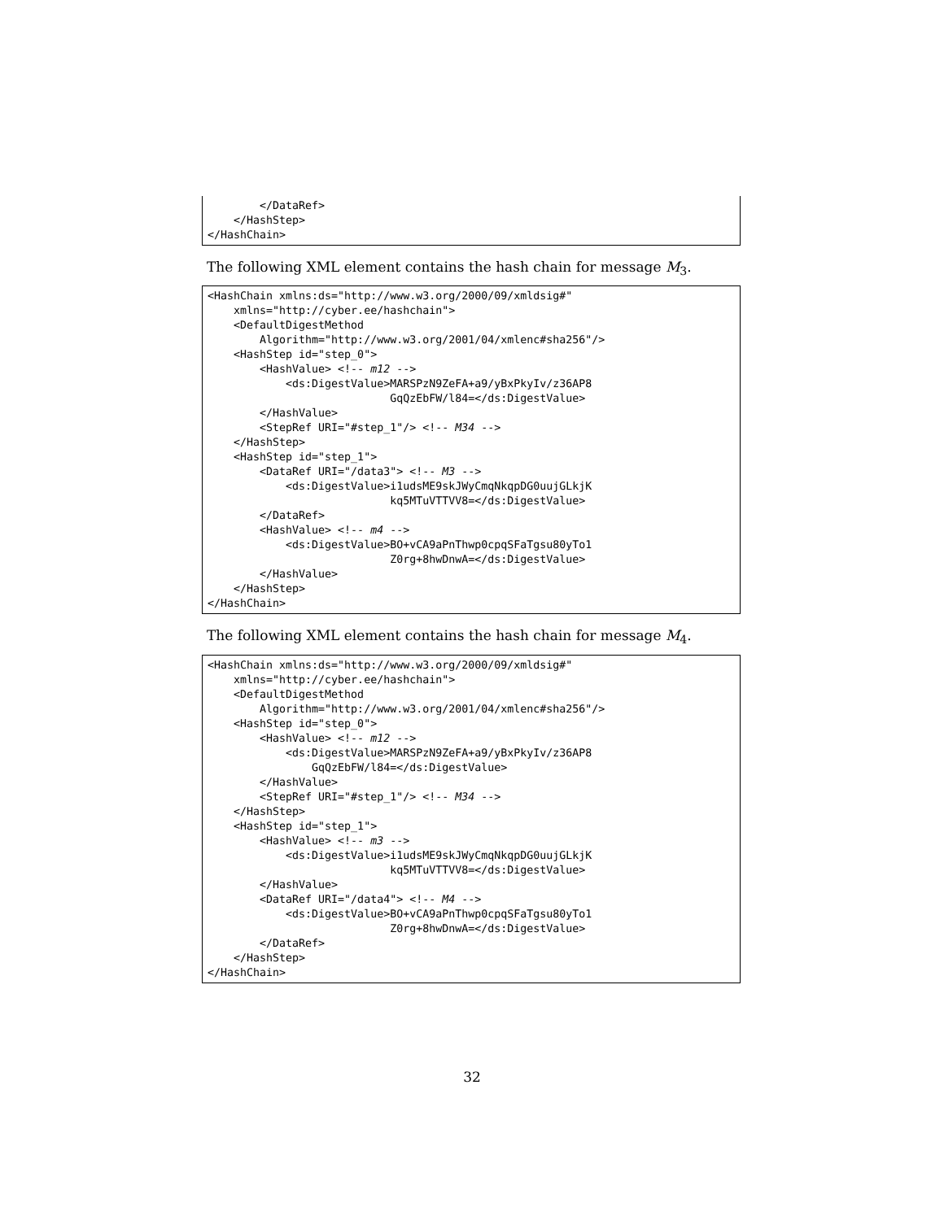</DataRef>
    </HashStep>
</HashChain>
The following XML element contains the hash chain for message M<sub>3</sub>.
<HashChain xmlns:ds="http://www.w3.org/2000/09/xmldsig#"
    xmlns="http://cyber.ee/hashchain">
    <DefaultDigestMethod
        Algorithm="http://www.w3.org/2001/04/xmlenc#sha256"/>
    <HashStep id="step_0">
        <HashValue> <!-- m12 -->
            <ds:DigestValue>MARSPzN9ZeFA+a9/yBxPkyIv/z36AP8
                            GqQzEbFW/l84=</ds:DigestValue>
        </HashValue>
        <StepRef URI="#step_1"/> <!-- M34 -->
    </HashStep>
    <HashStep id="step_1">
        <DataRef URI="/data3"> <!-- M3 -->
            <ds:DigestValue>i1udsME9skJWyCmqNkqpDG0uujGLkjK
                            kq5MTuVTTVV8=</ds:DigestValue>
        </DataRef>
        <HashValue> <!-- m4 -->
            <ds:DigestValue>BO+vCA9aPnThwp0cpqSFaTgsu80yTo1
                            Z0rg+8hwDnwA=</ds:DigestValue>
        </HashValue>
    </HashStep>
</HashChain>
The following XML element contains the hash chain for message M<sub>4</sub>.
<HashChain xmlns:ds="http://www.w3.org/2000/09/xmldsig#"
    xmlns="http://cyber.ee/hashchain">
    <DefaultDigestMethod
        Algorithm="http://www.w3.org/2001/04/xmlenc#sha256"/>
    <HashStep id="step_0">
        <HashValue> <!-- m12 -->
            <ds:DigestValue>MARSPzN9ZeFA+a9/yBxPkyIv/z36AP8
                GqQzEbFW/l84=</ds:DigestValue>
        </HashValue>
        <StepRef URI="#step_1"/> <!-- M34 -->
    </HashStep>
    <HashStep id="step_1">
        <HashValue> <!-- m3 -->
            <ds:DigestValue>i1udsME9skJWyCmqNkqpDG0uujGLkjK
                            kq5MTuVTTVV8=</ds:DigestValue>
        </HashValue>
        <DataRef URI="/data4"> <!-- M4 -->
            <ds:DigestValue>BO+vCA9aPnThwp0cpqSFaTgsu80yTo1
                            Z0rg+8hwDnwA=</ds:DigestValue>
        </DataRef>
    </HashStep>
</HashChain>
32